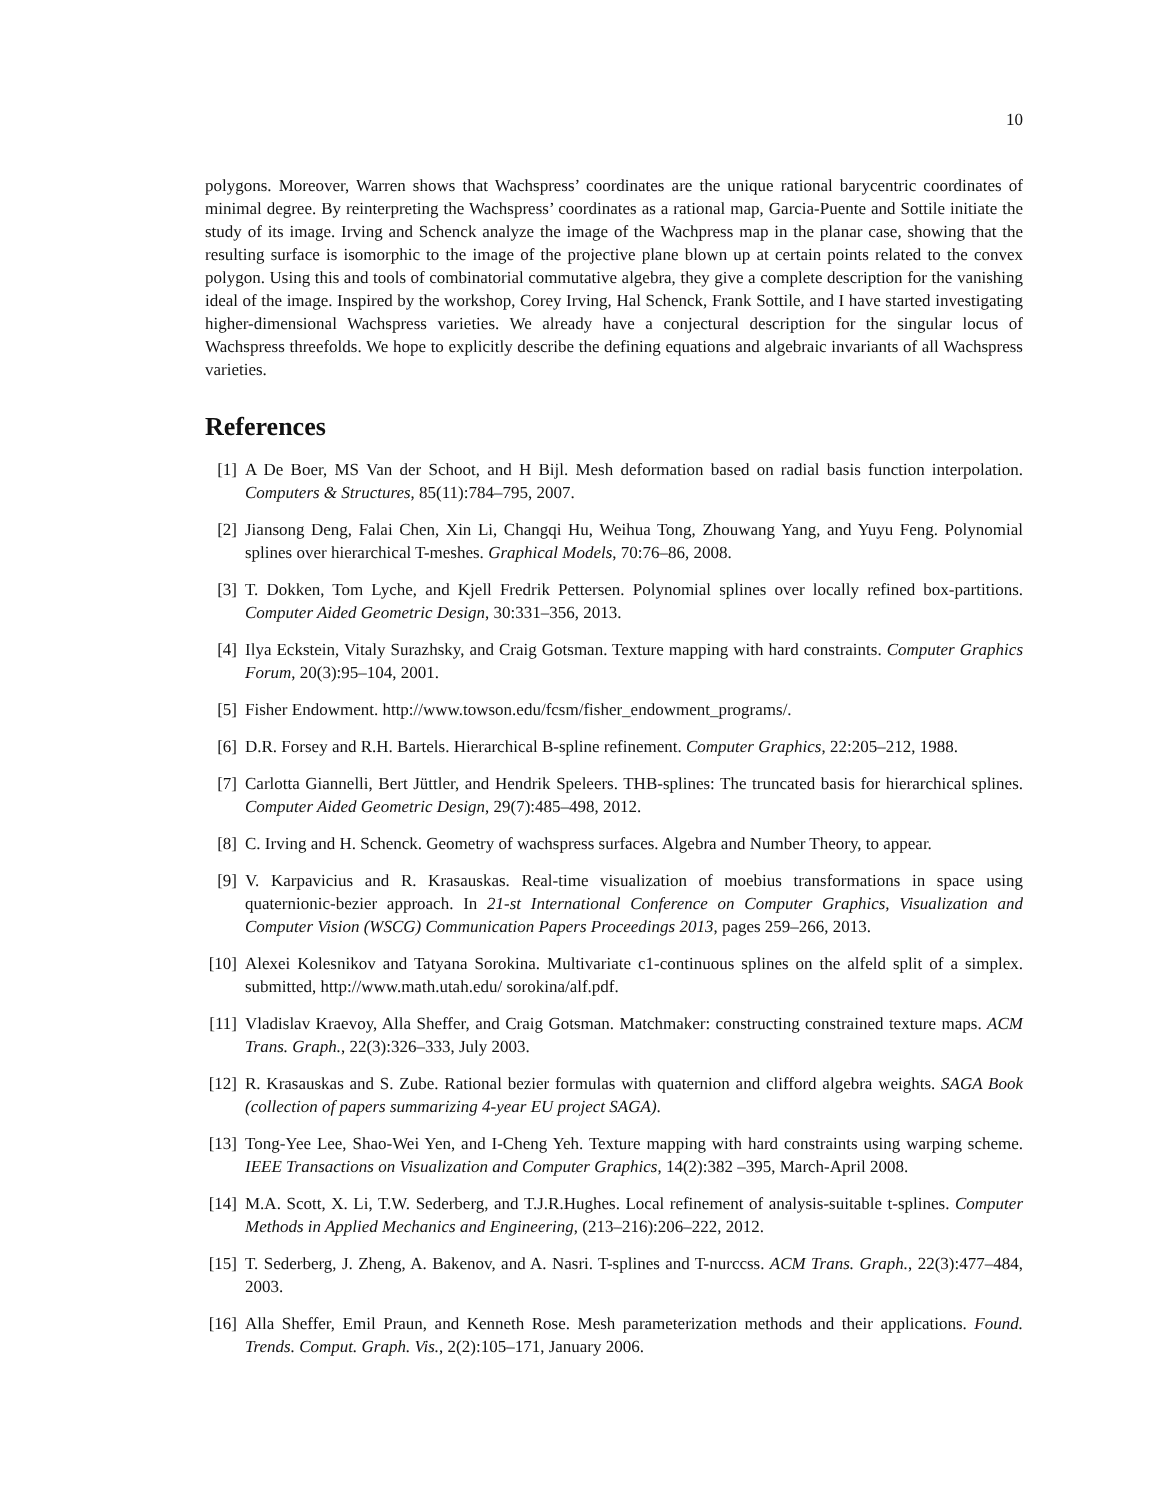10
polygons. Moreover, Warren shows that Wachspress’ coordinates are the unique rational barycentric coordinates of minimal degree. By reinterpreting the Wachspress’ coordinates as a rational map, Garcia-Puente and Sottile initiate the study of its image. Irving and Schenck analyze the image of the Wachpress map in the planar case, showing that the resulting surface is isomorphic to the image of the projective plane blown up at certain points related to the convex polygon. Using this and tools of combinatorial commutative algebra, they give a complete description for the vanishing ideal of the image. Inspired by the workshop, Corey Irving, Hal Schenck, Frank Sottile, and I have started investigating higher-dimensional Wachspress varieties. We already have a conjectural description for the singular locus of Wachspress threefolds. We hope to explicitly describe the defining equations and algebraic invariants of all Wachspress varieties.
References
[1] A De Boer, MS Van der Schoot, and H Bijl. Mesh deformation based on radial basis function interpolation. Computers & Structures, 85(11):784–795, 2007.
[2] Jiansong Deng, Falai Chen, Xin Li, Changqi Hu, Weihua Tong, Zhouwang Yang, and Yuyu Feng. Polynomial splines over hierarchical T-meshes. Graphical Models, 70:76–86, 2008.
[3] T. Dokken, Tom Lyche, and Kjell Fredrik Pettersen. Polynomial splines over locally refined box-partitions. Computer Aided Geometric Design, 30:331–356, 2013.
[4] Ilya Eckstein, Vitaly Surazhsky, and Craig Gotsman. Texture mapping with hard constraints. Computer Graphics Forum, 20(3):95–104, 2001.
[5] Fisher Endowment. http://www.towson.edu/fcsm/fisher_endowment_programs/.
[6] D.R. Forsey and R.H. Bartels. Hierarchical B-spline refinement. Computer Graphics, 22:205–212, 1988.
[7] Carlotta Giannelli, Bert Jüttler, and Hendrik Speleers. THB-splines: The truncated basis for hierarchical splines. Computer Aided Geometric Design, 29(7):485–498, 2012.
[8] C. Irving and H. Schenck. Geometry of wachspress surfaces. Algebra and Number Theory, to appear.
[9] V. Karpavicius and R. Krasauskas. Real-time visualization of moebius transformations in space using quaternionic-bezier approach. In 21-st International Conference on Computer Graphics, Visualization and Computer Vision (WSCG) Communication Papers Proceedings 2013, pages 259–266, 2013.
[10]
Alexei Kolesnikov and Tatyana Sorokina. Multivariate c1-continuous splines on the alfeld split of a simplex. submitted, http://www.math.utah.edu/ sorokina/alf.pdf.
[11]
Vladislav Kraevoy, Alla Sheffer, and Craig Gotsman. Matchmaker: constructing constrained texture maps. ACM Trans. Graph., 22(3):326–333, July 2003.
[12]
R. Krasauskas and S. Zube. Rational bezier formulas with quaternion and clifford algebra weights. SAGA Book (collection of papers summarizing 4-year EU project SAGA).
[13]
Tong-Yee Lee, Shao-Wei Yen, and I-Cheng Yeh. Texture mapping with hard constraints using warping scheme. IEEE Transactions on Visualization and Computer Graphics, 14(2):382 –395, March-April 2008.
[14]
M.A. Scott, X. Li, T.W. Sederberg, and T.J.R.Hughes. Local refinement of analysis-suitable t-splines. Computer Methods in Applied Mechanics and Engineering, (213–216):206–222, 2012.
[15]
T. Sederberg, J. Zheng, A. Bakenov, and A. Nasri. T-splines and T-nurccss. ACM Trans. Graph., 22(3):477–484, 2003.
[16]
Alla Sheffer, Emil Praun, and Kenneth Rose. Mesh parameterization methods and their applications. Found. Trends. Comput. Graph. Vis., 2(2):105–171, January 2006.